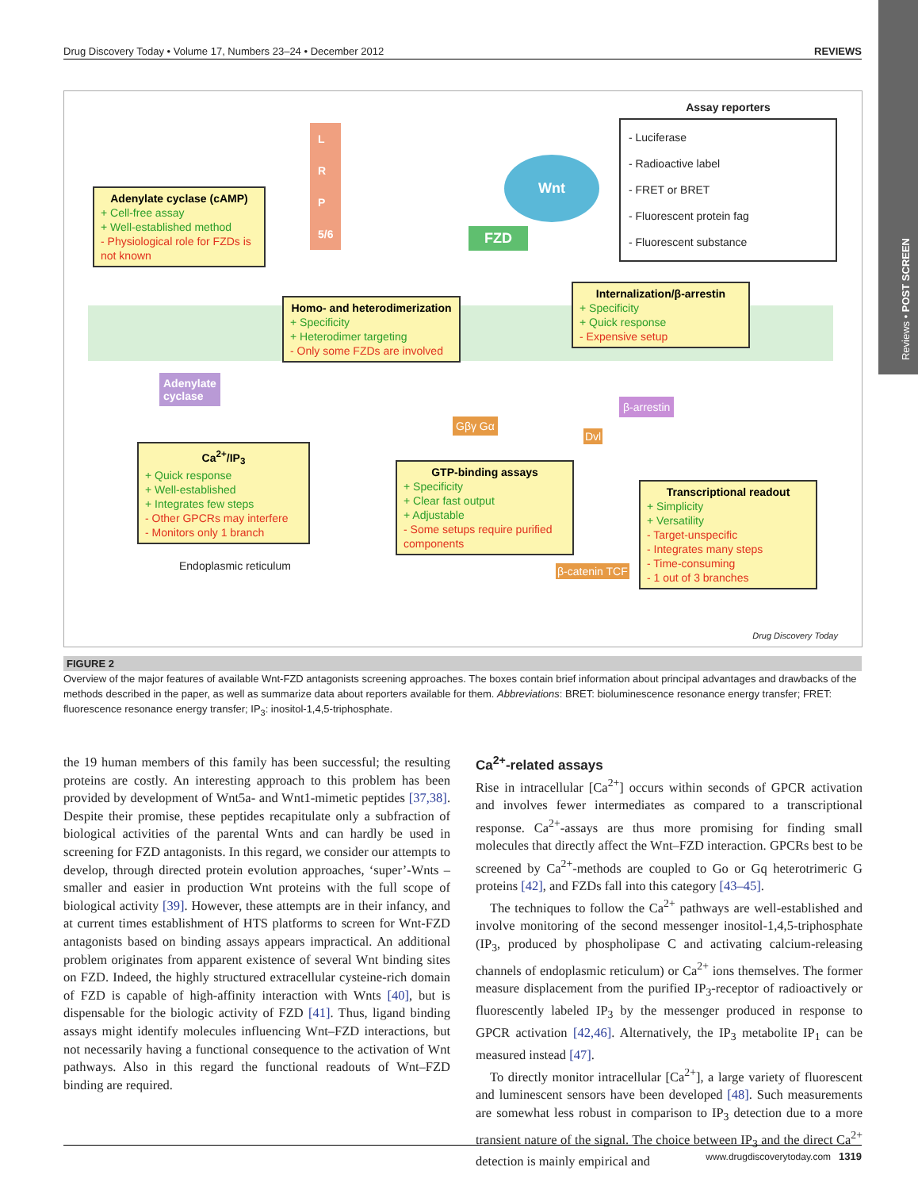Reviews • POST SCREEN
Drug Discovery Today • Volume 17, Numbers 23–24 • December 2012 REVIEWS
Wnt
FZD
Adenylate
cyclase
β-arrestin
Gβγ Gα
Dvl
β-catenin TCF
L
R
P
5/6
Endoplasmic reticulum
Assay reporters
- Luciferase
- Radioactive label
- FRET or BRET
- Fluorescent protein fag
- Fluorescent substance
Adenylate cyclase (cAMP)
+ Cell-free assay
+ Well-established method
- Physiological role for FZDs is not known
Homo- and heterodimerization
+ Specificity
+ Heterodimer targeting
- Only some FZDs are involved
Internalization/β-arrestin
+ Specificity
+ Quick response
- Expensive setup
Ca<sup>2+</sup>/IP<sub>3</sub>
+ Quick response
+ Well-established
+ Integrates few steps
- Other GPCRs may interfere
- Monitors only 1 branch
GTP-binding assays
+ Specificity
+ Clear fast output
+ Adjustable
- Some setups require purified components
Transcriptional readout
+ Simplicity
+ Versatility
- Target-unspecific
- Integrates many steps
- Time-consuming
- 1 out of 3 branches
Drug Discovery Today
FIGURE 2
Overview of the major features of available Wnt-FZD antagonists screening approaches. The boxes contain brief information about principal advantages and drawbacks of the methods described in the paper, as well as summarize data about reporters available for them. Abbreviations: BRET: bioluminescence resonance energy transfer; FRET: fluorescence resonance energy transfer; IP<sub>3</sub>: inositol-1,4,5-triphosphate.
the 19 human members of this family has been successful; the resulting proteins are costly. An interesting approach to this problem has been provided by development of Wnt5a- and Wnt1-mimetic peptides [37,38]. Despite their promise, these peptides recapitulate only a subfraction of biological activities of the parental Wnts and can hardly be used in screening for FZD antagonists. In this regard, we consider our attempts to develop, through directed protein evolution approaches, ‘super’-Wnts – smaller and easier in production Wnt proteins with the full scope of biological activity [39]. However, these attempts are in their infancy, and at current times establishment of HTS platforms to screen for Wnt-FZD antagonists based on binding assays appears impractical. An additional problem originates from apparent existence of several Wnt binding sites on FZD. Indeed, the highly structured extracellular cysteine-rich domain of FZD is capable of high-affinity interaction with Wnts [40], but is dispensable for the biologic activity of FZD [41]. Thus, ligand binding assays might identify molecules influencing Wnt–FZD interactions, but not necessarily having a functional consequence to the activation of Wnt pathways. Also in this regard the functional readouts of Wnt–FZD binding are required.
Ca<sup>2+</sup>-related assays
Rise in intracellular [Ca<sup>2+</sup>] occurs within seconds of GPCR activation and involves fewer intermediates as compared to a transcriptional response. Ca<sup>2+</sup>-assays are thus more promising for finding small molecules that directly affect the Wnt–FZD interaction. GPCRs best to be screened by Ca<sup>2+</sup>-methods are coupled to Go or Gq heterotrimeric G proteins [42], and FZDs fall into this category [43–45].
The techniques to follow the Ca<sup>2+</sup> pathways are well-established and involve monitoring of the second messenger inositol-1,4,5-triphosphate (IP<sub>3</sub>, produced by phospholipase C and activating calcium-releasing channels of endoplasmic reticulum) or Ca<sup>2+</sup> ions themselves. The former measure displacement from the purified IP<sub>3</sub>-receptor of radioactively or fluorescently labeled IP<sub>3</sub> by the messenger produced in response to GPCR activation [42,46]. Alternatively, the IP<sub>3</sub> metabolite IP<sub>1</sub> can be measured instead [47].
To directly monitor intracellular [Ca<sup>2+</sup>], a large variety of fluorescent and luminescent sensors have been developed [48]. Such measurements are somewhat less robust in comparison to IP<sub>3</sub> detection due to a more transient nature of the signal. The choice between IP<sub>3</sub> and the direct Ca<sup>2+</sup> detection is mainly empirical and
www.drugdiscoverytoday.com 1319